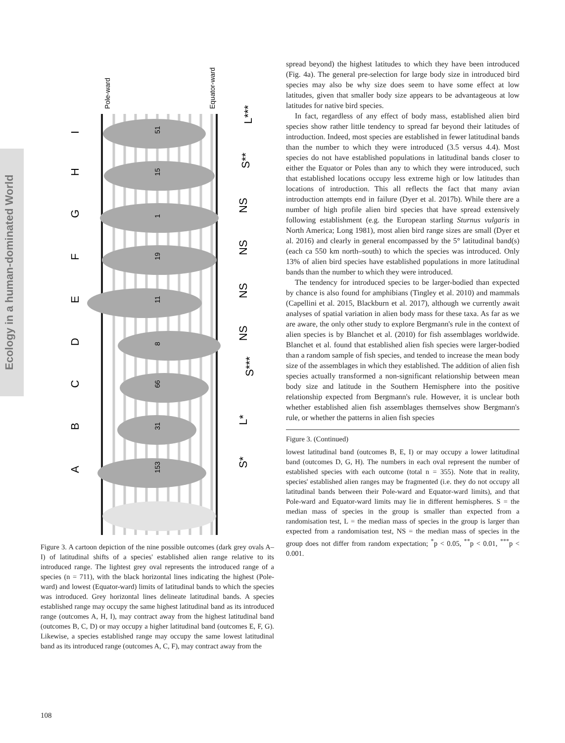Ecology in a human-dominated World
51
15
1
19
11
8
66
31
153
I
H
G
F
E
D
C
B
A
L***
S**
NS
NS
NS
NS
S***
L*
S*
Pole-ward
Equator-ward
Figure 3. A cartoon depiction of the nine possible outcomes (dark grey ovals A–I) of latitudinal shifts of a species' established alien range relative to its introduced range. The lightest grey oval represents the introduced range of a species (n = 711), with the black horizontal lines indicating the highest (Pole-ward) and lowest (Equator-ward) limits of latitudinal bands to which the species was introduced. Grey horizontal lines delineate latitudinal bands. A species established range may occupy the same highest latitudinal band as its introduced range (outcomes A, H, I), may contract away from the highest latitudinal band (outcomes B, C, D) or may occupy a higher latitudinal band (outcomes E, F, G). Likewise, a species established range may occupy the same lowest latitudinal band as its introduced range (outcomes A, C, F), may contract away from the
spread beyond) the highest latitudes to which they have been introduced (Fig. 4a). The general pre-selection for large body size in introduced bird species may also be why size does seem to have some effect at low latitudes, given that smaller body size appears to be advantageous at low latitudes for native bird species.
In fact, regardless of any effect of body mass, established alien bird species show rather little tendency to spread far beyond their latitudes of introduction. Indeed, most species are established in fewer latitudinal bands than the number to which they were introduced (3.5 versus 4.4). Most species do not have established populations in latitudinal bands closer to either the Equator or Poles than any to which they were introduced, such that established locations occupy less extreme high or low latitudes than locations of introduction. This all reflects the fact that many avian introduction attempts end in failure (Dyer et al. 2017b). While there are a number of high profile alien bird species that have spread extensively following establishment (e.g. the European starling Sturnus vulgaris in North America; Long 1981), most alien bird range sizes are small (Dyer et al. 2016) and clearly in general encompassed by the 5° latitudinal band(s) (each ca 550 km north–south) to which the species was introduced. Only 13% of alien bird species have established populations in more latitudinal bands than the number to which they were introduced.
The tendency for introduced species to be larger-bodied than expected by chance is also found for amphibians (Tingley et al. 2010) and mammals (Capellini et al. 2015, Blackburn et al. 2017), although we currently await analyses of spatial variation in alien body mass for these taxa. As far as we are aware, the only other study to explore Bergmann's rule in the context of alien species is by Blanchet et al. (2010) for fish assemblages worldwide. Blanchet et al. found that established alien fish species were larger-bodied than a random sample of fish species, and tended to increase the mean body size of the assemblages in which they established. The addition of alien fish species actually transformed a non-significant relationship between mean body size and latitude in the Southern Hemisphere into the positive relationship expected from Bergmann's rule. However, it is unclear both whether established alien fish assemblages themselves show Bergmann's rule, or whether the patterns in alien fish species
Figure 3. (Continued)
lowest latitudinal band (outcomes B, E, I) or may occupy a lower latitudinal band (outcomes D, G, H). The numbers in each oval represent the number of established species with each outcome (total n = 355). Note that in reality, species' established alien ranges may be fragmented (i.e. they do not occupy all latitudinal bands between their Pole-ward and Equator-ward limits), and that Pole-ward and Equator-ward limits may lie in different hemispheres. S = the median mass of species in the group is smaller than expected from a randomisation test, L = the median mass of species in the group is larger than expected from a randomisation test, NS = the median mass of species in the group does not differ from random expectation; <sup>*</sup>p < 0.05, <sup>**</sup>p < 0.01, <sup>***</sup>p < 0.001.
108